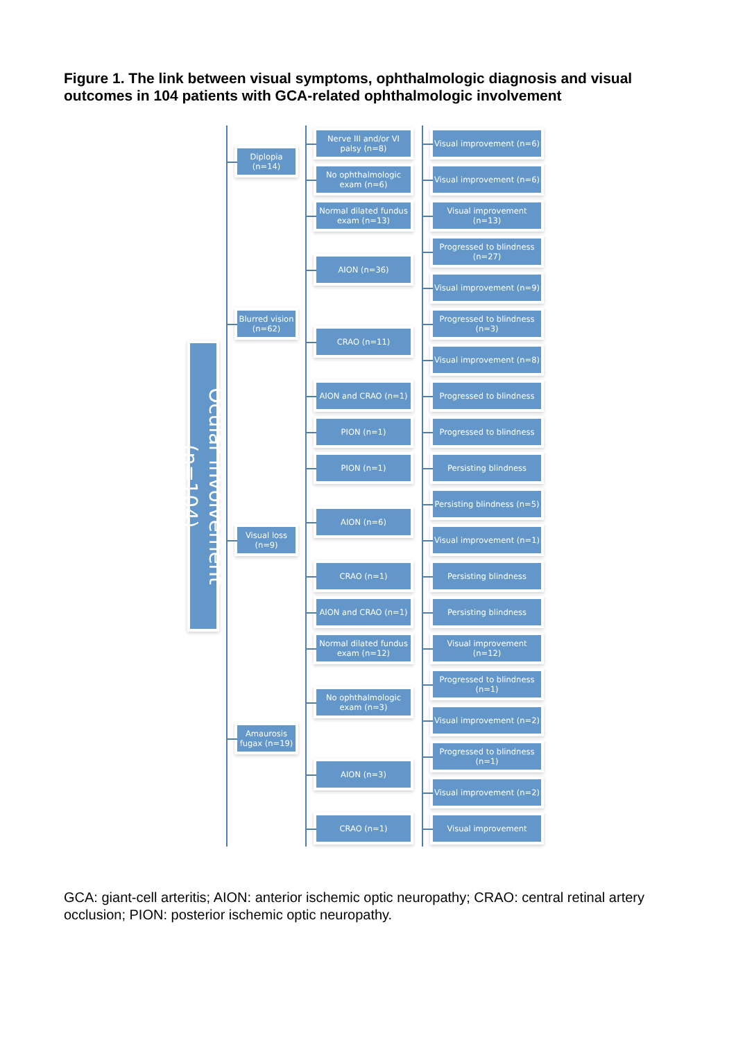Figure 1. The link between visual symptoms, ophthalmologic diagnosis and visual outcomes in 104 patients with GCA-related ophthalmologic involvement
Ocular involvement (n=104)
Diplopia (n=14)
Nerve III and/or VI palsy (n=8)
Visual improvement (n=6)
No ophthalmologic exam (n=6)
Visual improvement (n=6)
Blurred vision (n=62)
Normal dilated fundus exam (n=13)
Visual improvement (n=13)
AION (n=36)
Progressed to blindness (n=27)
Visual improvement (n=9)
CRAO (n=11)
Progressed to blindness (n=3)
Visual improvement (n=8)
AION and CRAO (n=1)
Progressed to blindness
PION (n=1)
Progressed to blindness
Visual loss (n=9)
PION (n=1)
Persisting blindness
AION (n=6)
Persisting blindness (n=5)
Visual improvement (n=1)
CRAO (n=1)
Persisting blindness
AION and CRAO (n=1)
Persisting blindness
Amaurosis fugax (n=19)
Normal dilated fundus exam (n=12)
Visual improvement (n=12)
No ophthalmologic exam (n=3)
Progressed to blindness (n=1)
Visual improvement (n=2)
AION (n=3)
Progressed to blindness (n=1)
Visual improvement (n=2)
CRAO (n=1)
Visual improvement
GCA: giant-cell arteritis; AION: anterior ischemic optic neuropathy; CRAO: central retinal artery occlusion; PION: posterior ischemic optic neuropathy.